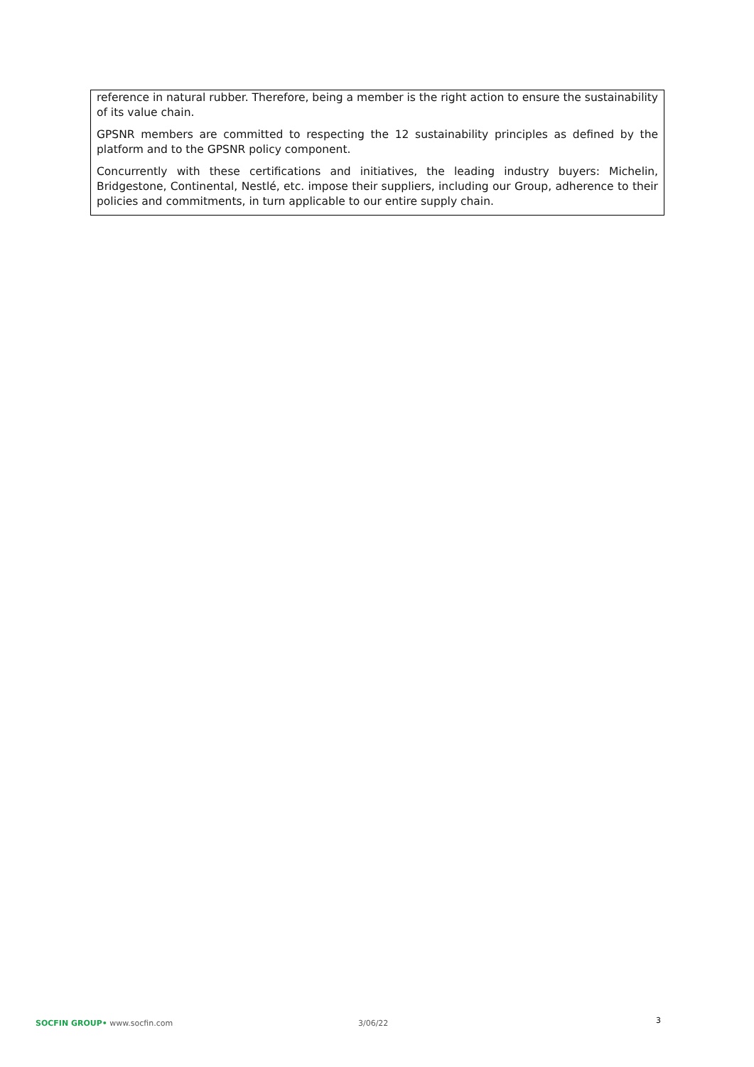reference in natural rubber. Therefore, being a member is the right action to ensure the sustainability of its value chain.
GPSNR members are committed to respecting the 12 sustainability principles as defined by the platform and to the GPSNR policy component.
Concurrently with these certifications and initiatives, the leading industry buyers: Michelin, Bridgestone, Continental, Nestlé, etc. impose their suppliers, including our Group, adherence to their policies and commitments, in turn applicable to our entire supply chain.
SOCFIN GROUP• www.socfin.com 3/06/22
3